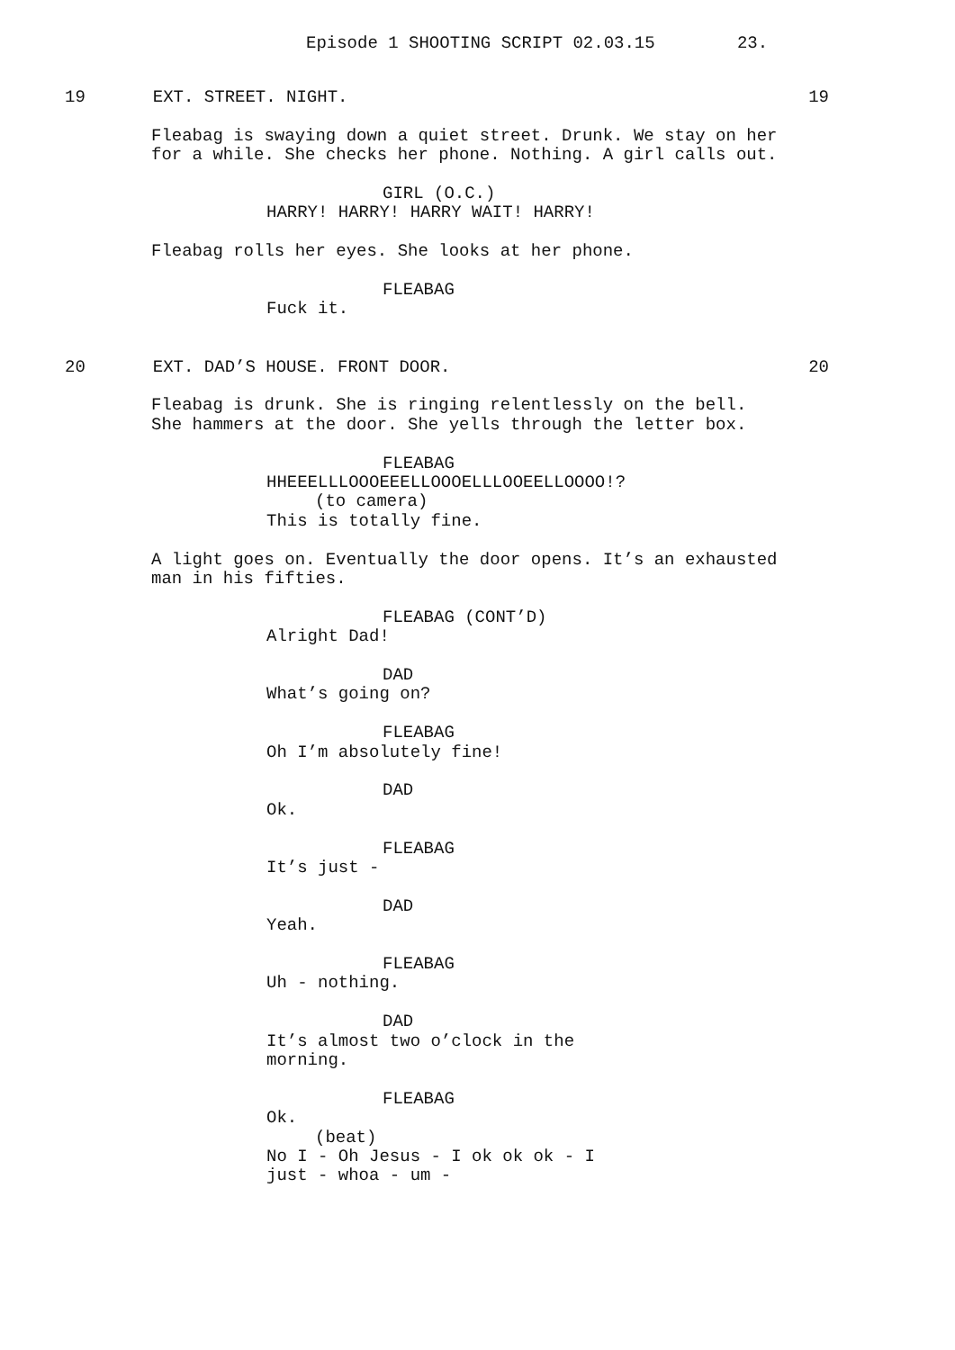Episode 1 SHOOTING SCRIPT 02.03.15 23.
19 EXT. STREET. NIGHT. 19
Fleabag is swaying down a quiet street. Drunk. We stay on her for a while. She checks her phone. Nothing. A girl calls out.
GIRL (O.C.)
HARRY! HARRY! HARRY WAIT! HARRY!
Fleabag rolls her eyes. She looks at her phone.
FLEABAG
Fuck it.
20 EXT. DAD’S HOUSE. FRONT DOOR. 20
Fleabag is drunk. She is ringing relentlessly on the bell. She hammers at the door. She yells through the letter box.
FLEABAG
HHEEELLLOOOEEELLOOOELLLOOEELLOOOO!?
(to camera)
This is totally fine.
A light goes on. Eventually the door opens. It’s an exhausted man in his fifties.
FLEABAG (CONT’D)
Alright Dad!
DAD
What’s going on?
FLEABAG
Oh I’m absolutely fine!
DAD
Ok.
FLEABAG
It’s just -
DAD
Yeah.
FLEABAG
Uh - nothing.
DAD
It’s almost two o’clock in the morning.
FLEABAG
Ok.
(beat)
No I - Oh Jesus - I ok ok ok - I just - whoa - um -